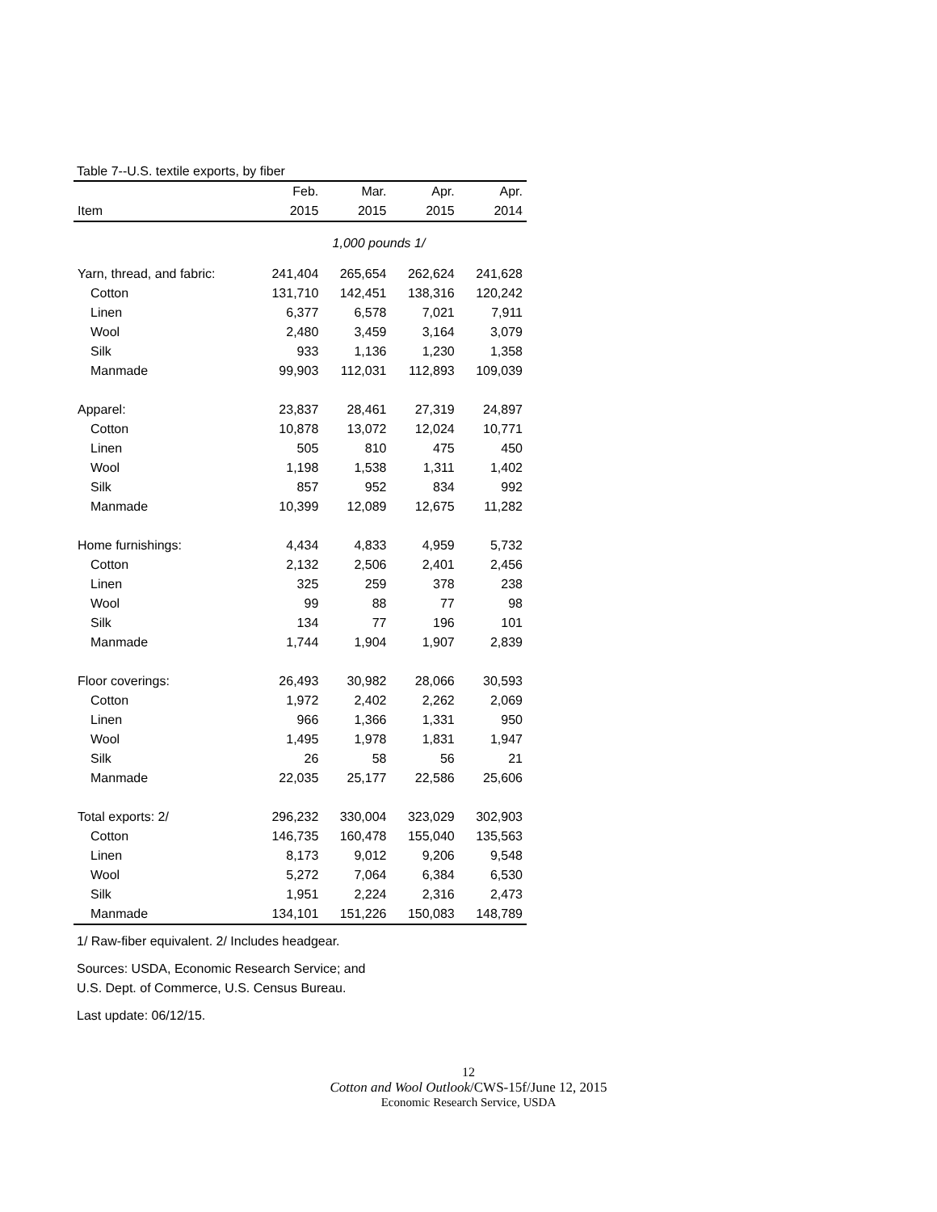Table 7--U.S. textile exports, by fiber
| | Feb. | Mar. | Apr. | Apr. |
| --- | --- | --- | --- | --- |
| Item | 2015 | 2015 | 2015 | 2014 |
| 1,000 pounds 1/ | | | | |
| Yarn, thread, and fabric: | 241,404 | 265,654 | 262,624 | 241,628 |
| Cotton | 131,710 | 142,451 | 138,316 | 120,242 |
| Linen | 6,377 | 6,578 | 7,021 | 7,911 |
| Wool | 2,480 | 3,459 | 3,164 | 3,079 |
| Silk | 933 | 1,136 | 1,230 | 1,358 |
| Manmade | 99,903 | 112,031 | 112,893 | 109,039 |
| Apparel: | 23,837 | 28,461 | 27,319 | 24,897 |
| Cotton | 10,878 | 13,072 | 12,024 | 10,771 |
| Linen | 505 | 810 | 475 | 450 |
| Wool | 1,198 | 1,538 | 1,311 | 1,402 |
| Silk | 857 | 952 | 834 | 992 |
| Manmade | 10,399 | 12,089 | 12,675 | 11,282 |
| Home furnishings: | 4,434 | 4,833 | 4,959 | 5,732 |
| Cotton | 2,132 | 2,506 | 2,401 | 2,456 |
| Linen | 325 | 259 | 378 | 238 |
| Wool | 99 | 88 | 77 | 98 |
| Silk | 134 | 77 | 196 | 101 |
| Manmade | 1,744 | 1,904 | 1,907 | 2,839 |
| Floor coverings: | 26,493 | 30,982 | 28,066 | 30,593 |
| Cotton | 1,972 | 2,402 | 2,262 | 2,069 |
| Linen | 966 | 1,366 | 1,331 | 950 |
| Wool | 1,495 | 1,978 | 1,831 | 1,947 |
| Silk | 26 | 58 | 56 | 21 |
| Manmade | 22,035 | 25,177 | 22,586 | 25,606 |
| Total exports: 2/ | 296,232 | 330,004 | 323,029 | 302,903 |
| Cotton | 146,735 | 160,478 | 155,040 | 135,563 |
| Linen | 8,173 | 9,012 | 9,206 | 9,548 |
| Wool | 5,272 | 7,064 | 6,384 | 6,530 |
| Silk | 1,951 | 2,224 | 2,316 | 2,473 |
| Manmade | 134,101 | 151,226 | 150,083 | 148,789 |
1/ Raw-fiber equivalent. 2/ Includes headgear.
Sources: USDA, Economic Research Service; and
U.S. Dept. of Commerce, U.S. Census Bureau.
Last update: 06/12/15.
12
Cotton and Wool Outlook/CWS-15f/June 12, 2015
Economic Research Service, USDA